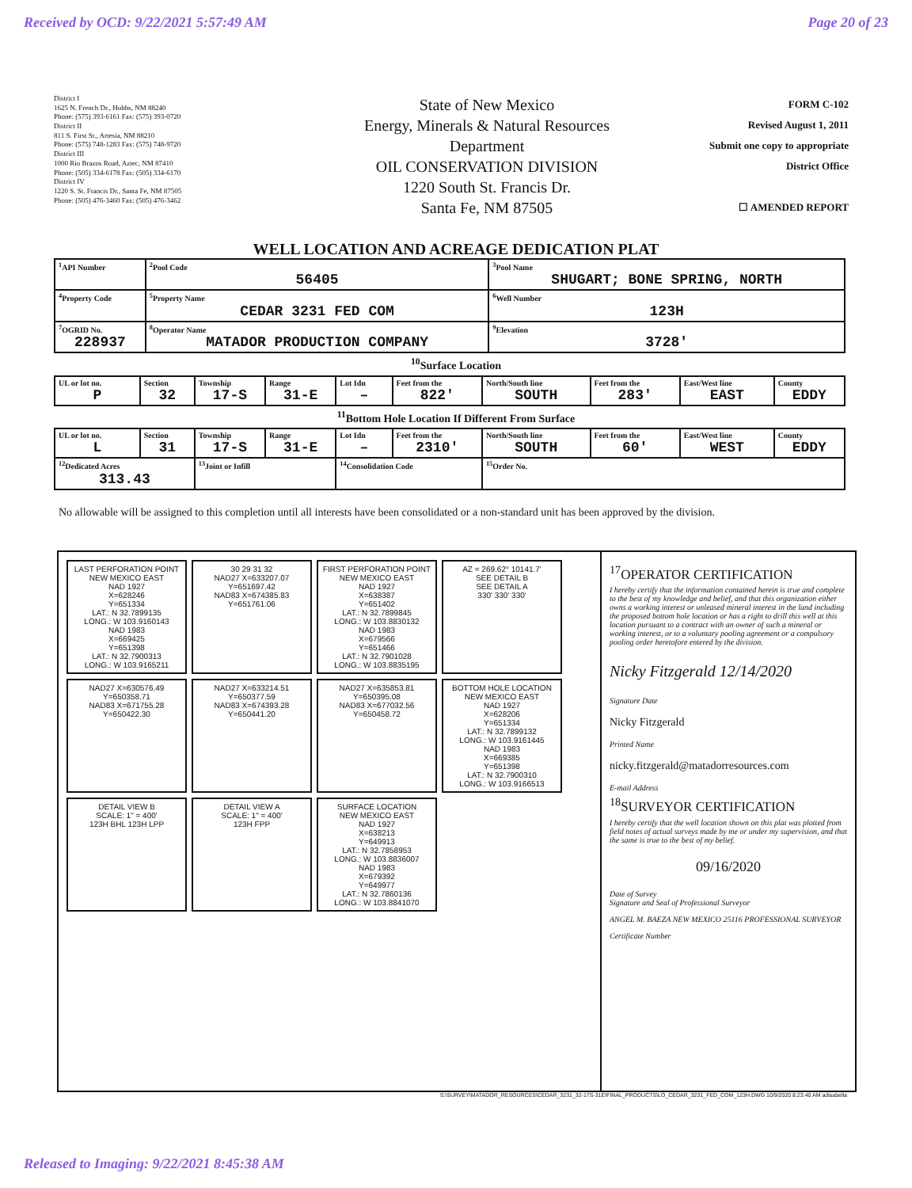Received by OCD: 9/22/2021 5:57:49 AM Page 20 of 23
District I
1625 N. French Dr., Hobbs, NM 88240
Phone: (575) 393-6161 Fax: (575) 393-0720
District II
811 S. First St., Artesia, NM 88210
Phone: (575) 748-1283 Fax: (575) 748-9720
District III
1000 Rio Brazos Road, Aztec, NM 87410
Phone: (505) 334-6178 Fax: (505) 334-6170
District IV
1220 S. St. Francis Dr., Santa Fe, NM 87505
Phone: (505) 476-3460 Fax: (505) 476-3462
State of New Mexico
Energy, Minerals & Natural Resources
Department
OIL CONSERVATION DIVISION
1220 South St. Francis Dr.
Santa Fe, NM 87505
FORM C-102
Revised August 1, 2011
Submit one copy to appropriate
District Office
☐ AMENDED REPORT
WELL LOCATION AND ACREAGE DEDICATION PLAT
| <sup>1</sup> API Number | | <sup>2</sup> Pool Code 56405 | <sup>3</sup> Pool Name SHUGART; BONE SPRING, NORTH | |
| <sup>4</sup> Property Code | <sup>5</sup> Property Name CEDAR 3231 FED COM | | | <sup>6</sup> Well Number 123H |
| <sup>7</sup> OGRID No. 228937 | <sup>8</sup> Operator Name MATADOR PRODUCTION COMPANY | | | <sup>9</sup> Elevation 3728' |
<sup>10</sup> Surface Location
| UL or lot no. P | Section 32 | Township 17-S | Range 31-E | Lot Idn – | Feet from the 822' | North/South line SOUTH | Feet from the 283' | East/West line EAST | County EDDY |
<sup>11</sup> Bottom Hole Location If Different From Surface
| UL or lot no. L | Section 31 | Township 17-S | Range 31-E | Lot Idn – | Feet from the 2310' | North/South line SOUTH | Feet from the 60' | East/West line WEST | County EDDY |
| <sup>12</sup> Dedicated Acres 313.43 | | <sup>13</sup> Joint or Infill | | <sup>14</sup> Consolidation Code | | <sup>15</sup> Order No. | | | |
No allowable will be assigned to this completion until all interests have been consolidated or a non-standard unit has been approved by the division.
LAST PERFORATION POINT
NEW MEXICO EAST
NAD 1927
X=628246
Y=651334
LAT.: N 32.7899135
LONG.: W 103.9160143
NAD 1983
X=669425
Y=651398
LAT.: N 32.7900313
LONG.: W 103.9165211
30 29 31 32
NAD27 X=633207.07 Y=651697.42
NAD83 X=674385.83 Y=651761.06
FIRST PERFORATION POINT
NEW MEXICO EAST
NAD 1927
X=638387
Y=651402
LAT.: N 32.7899845
LONG.: W 103.8830132
NAD 1983
X=679566
Y=651466
LAT.: N 32.7901028
LONG.: W 103.8835195
AZ = 269.62° 10141.7'
SEE DETAIL B
SEE DETAIL A
330' 330' 330'
NAD27 X=630576.49 Y=650358.71
NAD83 X=671755.28 Y=650422.30
NAD27 X=633214.51 Y=650377.59
NAD83 X=674393.28 Y=650441.20
NAD27 X=635853.81 Y=650395.08
NAD83 X=677032.56 Y=650458.72
BOTTOM HOLE LOCATION
NEW MEXICO EAST
NAD 1927
X=628206
Y=651334
LAT.: N 32.7899132
LONG.: W 103.9161445
NAD 1983
X=669385
Y=651398
LAT.: N 32.7900310
LONG.: W 103.9166513
DETAIL VIEW B
SCALE: 1" = 400'
123H BHL 123H LPP
DETAIL VIEW A
SCALE: 1" = 400'
123H FPP
SURFACE LOCATION
NEW MEXICO EAST
NAD 1927
X=638213
Y=649913
LAT.: N 32.7858953
LONG.: W 103.8836007
NAD 1983
X=679392
Y=649977
LAT.: N 32.7860136
LONG.: W 103.8841070
<sup>17</sup>OPERATOR CERTIFICATION
I hereby certify that the information contained herein is true and complete to the best of my knowledge and belief, and that this organization either owns a working interest or unleased mineral interest in the land including the proposed bottom hole location or has a right to drill this well at this location pursuant to a contract with an owner of such a mineral or working interest, or to a voluntary pooling agreement or a compulsory pooling order heretofore entered by the division.
Nicky Fitzgerald 12/14/2020
Signature Date
Nicky Fitzgerald
Printed Name
nicky.fitzgerald@matadorresources.com
E-mail Address
<sup>18</sup>SURVEYOR CERTIFICATION
I hereby certify that the well location shown on this plat was plotted from field notes of actual surveys made by me or under my supervision, and that the same is true to the best of my belief.
09/16/2020
Date of Survey
Signature and Seal of Professional Surveyor
ANGEL M. BAEZA NEW MEXICO 25116 PROFESSIONAL SURVEYOR
Certificate Number
S:\SURVEY\MATADOR_RESOURCES\CEDAR_3231_32-17S-31E\FINAL_PRODUCTS\LO_CEDAR_3231_FED_COM_123H.DWG 10/9/2020 8:23:40 AM adisabella
Released to Imaging: 9/22/2021 8:45:38 AM